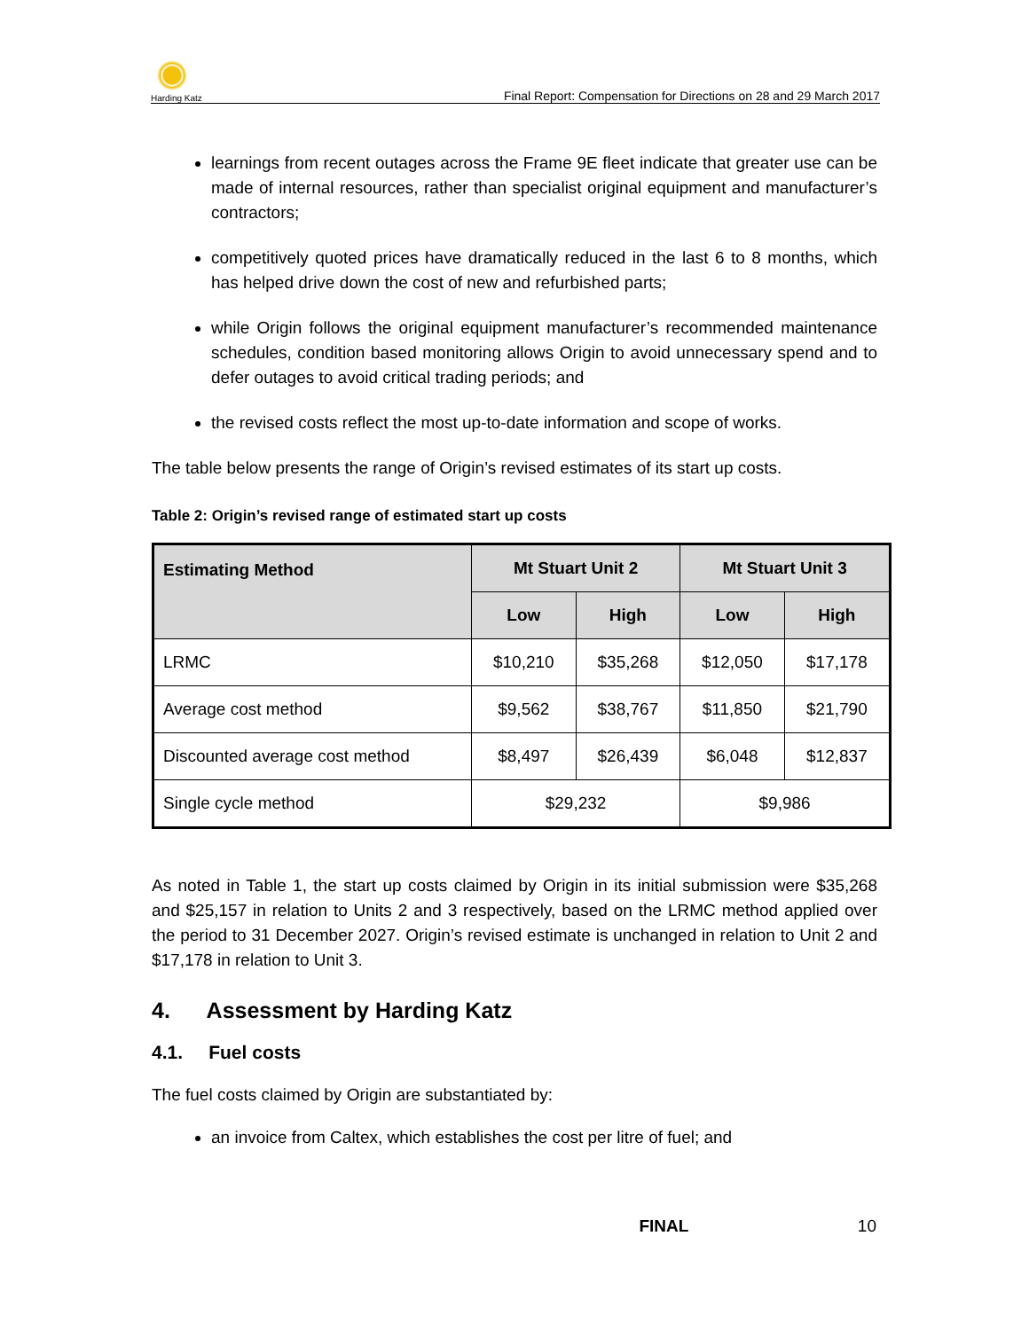Harding Katz
Final Report: Compensation for Directions on 28 and 29 March 2017
learnings from recent outages across the Frame 9E fleet indicate that greater use can be made of internal resources, rather than specialist original equipment and manufacturer’s contractors;
competitively quoted prices have dramatically reduced in the last 6 to 8 months, which has helped drive down the cost of new and refurbished parts;
while Origin follows the original equipment manufacturer’s recommended maintenance schedules, condition based monitoring allows Origin to avoid unnecessary spend and to defer outages to avoid critical trading periods; and
the revised costs reflect the most up-to-date information and scope of works.
The table below presents the range of Origin’s revised estimates of its start up costs.
Table 2: Origin’s revised range of estimated start up costs
| Estimating Method | Mt Stuart Unit 2 | | Mt Stuart Unit 3 | |
| --- | --- | --- | --- | --- |
| | Low | High | Low | High |
| LRMC | $10,210 | $35,268 | $12,050 | $17,178 |
| Average cost method | $9,562 | $38,767 | $11,850 | $21,790 |
| Discounted average cost method | $8,497 | $26,439 | $6,048 | $12,837 |
| Single cycle method | $29,232 | | $9,986 | |
As noted in Table 1, the start up costs claimed by Origin in its initial submission were $35,268 and $25,157 in relation to Units 2 and 3 respectively, based on the LRMC method applied over the period to 31 December 2027. Origin’s revised estimate is unchanged in relation to Unit 2 and $17,178 in relation to Unit 3.
4. Assessment by Harding Katz
4.1. Fuel costs
The fuel costs claimed by Origin are substantiated by:
an invoice from Caltex, which establishes the cost per litre of fuel; and
FINAL 10